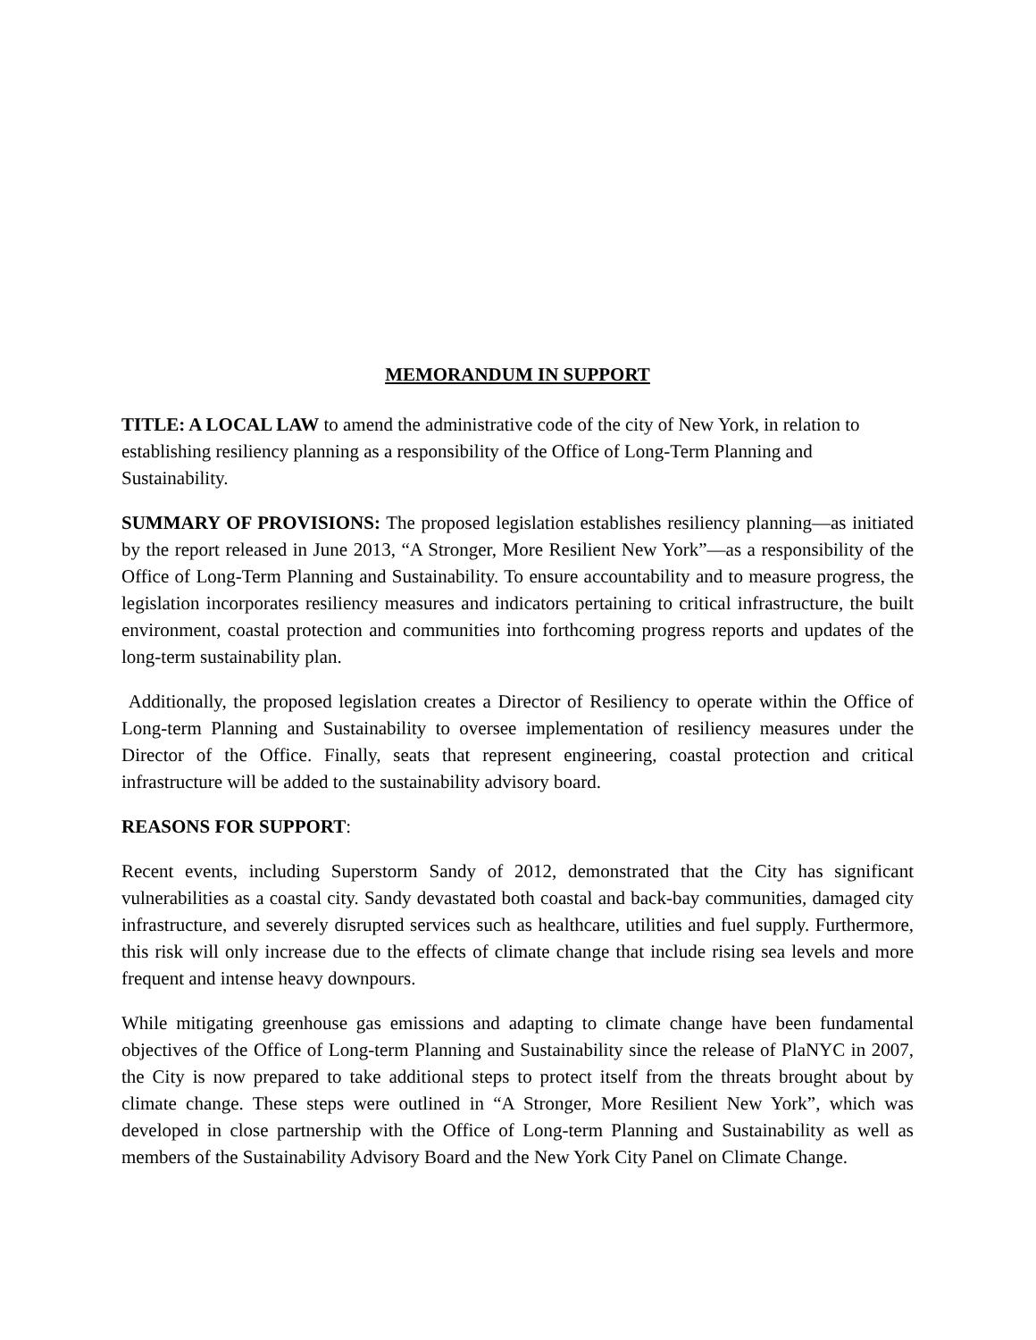MEMORANDUM IN SUPPORT
TITLE: A LOCAL LAW to amend the administrative code of the city of New York, in relation to establishing resiliency planning as a responsibility of the Office of Long-Term Planning and Sustainability.
SUMMARY OF PROVISIONS: The proposed legislation establishes resiliency planning—as initiated by the report released in June 2013, “A Stronger, More Resilient New York”—as a responsibility of the Office of Long-Term Planning and Sustainability. To ensure accountability and to measure progress, the legislation incorporates resiliency measures and indicators pertaining to critical infrastructure, the built environment, coastal protection and communities into forthcoming progress reports and updates of the long-term sustainability plan.
Additionally, the proposed legislation creates a Director of Resiliency to operate within the Office of Long-term Planning and Sustainability to oversee implementation of resiliency measures under the Director of the Office. Finally, seats that represent engineering, coastal protection and critical infrastructure will be added to the sustainability advisory board.
REASONS FOR SUPPORT:
Recent events, including Superstorm Sandy of 2012, demonstrated that the City has significant vulnerabilities as a coastal city. Sandy devastated both coastal and back-bay communities, damaged city infrastructure, and severely disrupted services such as healthcare, utilities and fuel supply. Furthermore, this risk will only increase due to the effects of climate change that include rising sea levels and more frequent and intense heavy downpours.
While mitigating greenhouse gas emissions and adapting to climate change have been fundamental objectives of the Office of Long-term Planning and Sustainability since the release of PlaNYC in 2007, the City is now prepared to take additional steps to protect itself from the threats brought about by climate change. These steps were outlined in “A Stronger, More Resilient New York”, which was developed in close partnership with the Office of Long-term Planning and Sustainability as well as members of the Sustainability Advisory Board and the New York City Panel on Climate Change.